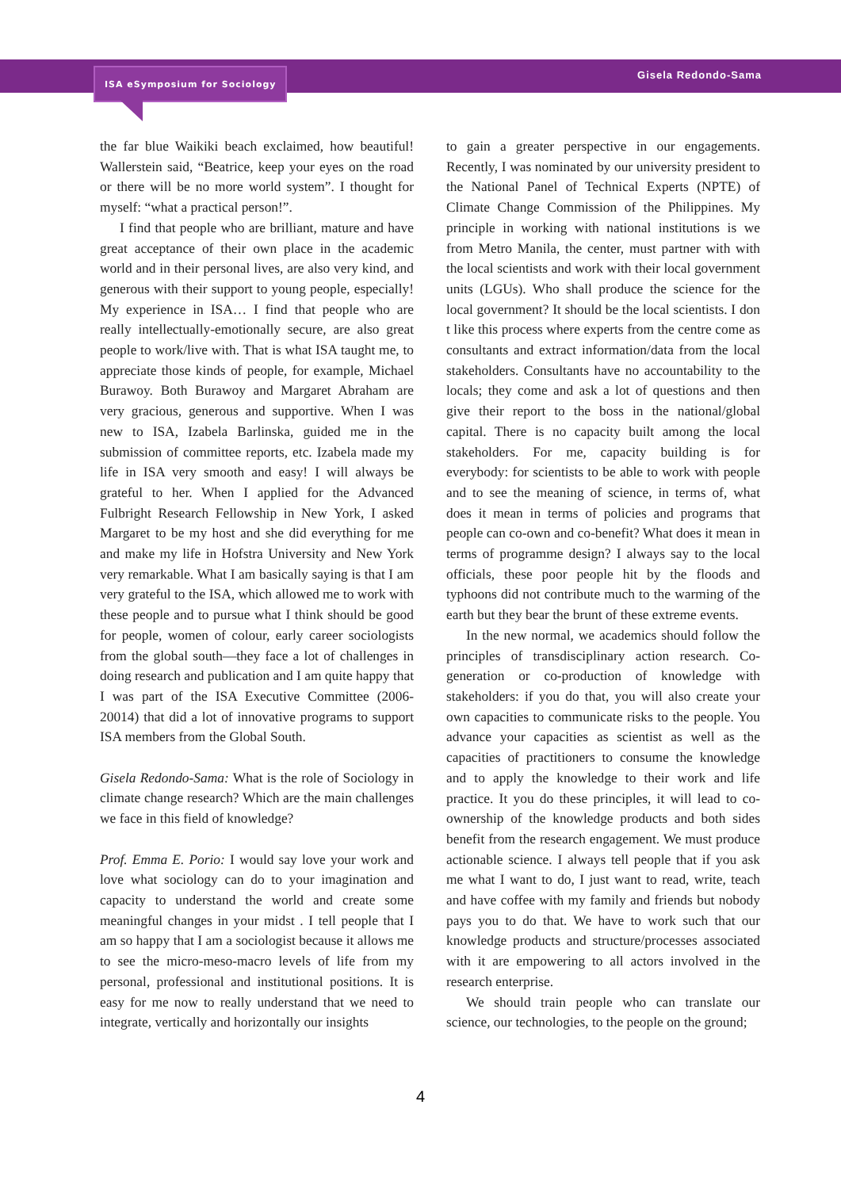ISA eSymposium for Sociology
Gisela Redondo-Sama
the far blue Waikiki beach exclaimed, how beautiful! Wallerstein said, “Beatrice, keep your eyes on the road or there will be no more world system”. I thought for myself: “what a practical person!”.
I find that people who are brilliant, mature and have great acceptance of their own place in the academic world and in their personal lives, are also very kind, and generous with their support to young people, especially! My experience in ISA… I find that people who are really intellectually-emotionally secure, are also great people to work/live with. That is what ISA taught me, to appreciate those kinds of people, for example, Michael Burawoy. Both Burawoy and Margaret Abraham are very gracious, generous and supportive. When I was new to ISA, Izabela Barlinska, guided me in the submission of committee reports, etc. Izabela made my life in ISA very smooth and easy! I will always be grateful to her. When I applied for the Advanced Fulbright Research Fellowship in New York, I asked Margaret to be my host and she did everything for me and make my life in Hofstra University and New York very remarkable. What I am basically saying is that I am very grateful to the ISA, which allowed me to work with these people and to pursue what I think should be good for people, women of colour, early career sociologists from the global south—they face a lot of challenges in doing research and publication and I am quite happy that I was part of the ISA Executive Committee (2006-20014) that did a lot of innovative programs to support ISA members from the Global South.
Gisela Redondo-Sama: What is the role of Sociology in climate change research? Which are the main challenges we face in this field of knowledge?
Prof. Emma E. Porio: I would say love your work and love what sociology can do to your imagination and capacity to understand the world and create some meaningful changes in your midst . I tell people that I am so happy that I am a sociologist because it allows me to see the micro-meso-macro levels of life from my personal, professional and institutional positions. It is easy for me now to really understand that we need to integrate, vertically and horizontally our insights
to gain a greater perspective in our engagements. Recently, I was nominated by our university president to the National Panel of Technical Experts (NPTE) of Climate Change Commission of the Philippines. My principle in working with national institutions is we from Metro Manila, the center, must partner with with the local scientists and work with their local government units (LGUs). Who shall produce the science for the local government? It should be the local scientists. I don t like this process where experts from the centre come as consultants and extract information/data from the local stakeholders. Consultants have no accountability to the locals; they come and ask a lot of questions and then give their report to the boss in the national/global capital. There is no capacity built among the local stakeholders. For me, capacity building is for everybody: for scientists to be able to work with people and to see the meaning of science, in terms of, what does it mean in terms of policies and programs that people can co-own and co-benefit? What does it mean in terms of programme design? I always say to the local officials, these poor people hit by the floods and typhoons did not contribute much to the warming of the earth but they bear the brunt of these extreme events.
In the new normal, we academics should follow the principles of transdisciplinary action research. Co-generation or co-production of knowledge with stakeholders: if you do that, you will also create your own capacities to communicate risks to the people. You advance your capacities as scientist as well as the capacities of practitioners to consume the knowledge and to apply the knowledge to their work and life practice. It you do these principles, it will lead to co-ownership of the knowledge products and both sides benefit from the research engagement. We must produce actionable science. I always tell people that if you ask me what I want to do, I just want to read, write, teach and have coffee with my family and friends but nobody pays you to do that. We have to work such that our knowledge products and structure/processes associated with it are empowering to all actors involved in the research enterprise.
We should train people who can translate our science, our technologies, to the people on the ground;
4